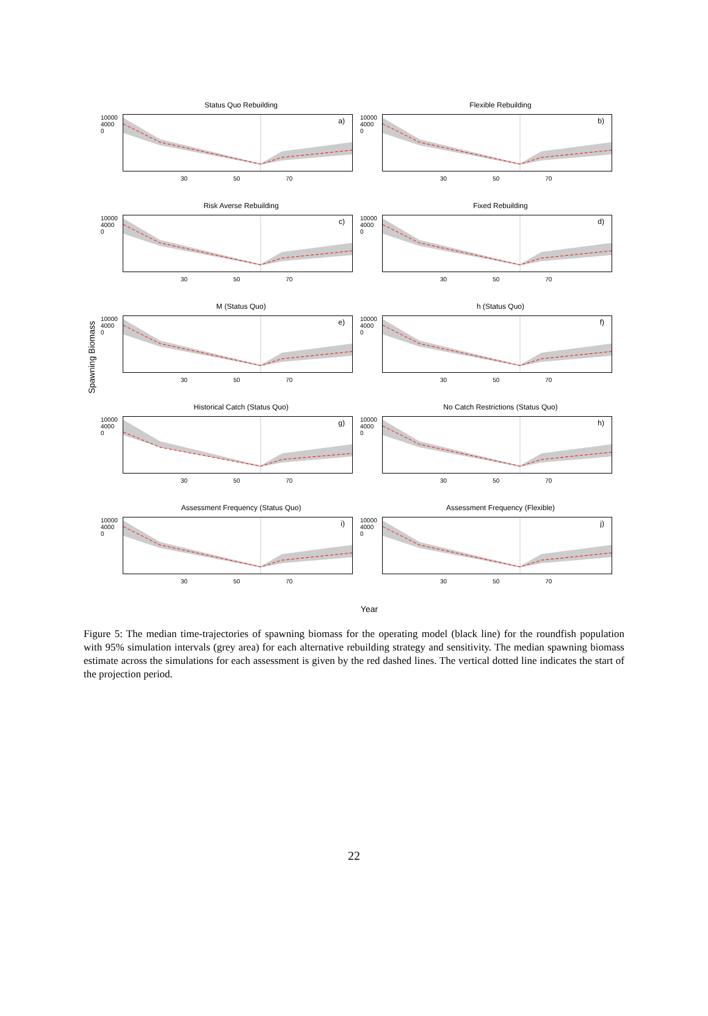Spawning Biomass
Status Quo Rebuilding
10000
4000
0
a)
30 50 70
Flexible Rebuilding
10000
4000
0
b)
30 50 70
Risk Averse Rebuilding
10000
4000
0
c)
30 50 70
Fixed Rebuilding
10000
4000
0
d)
30 50 70
M (Status Quo)
10000
4000
0
e)
30 50 70
h (Status Quo)
10000
4000
0
f)
30 50 70
Historical Catch (Status Quo)
10000
4000
0
g)
30 50 70
No Catch Restrictions (Status Quo)
10000
4000
0
h)
30 50 70
Assessment Frequency (Status Quo)
10000
4000
0
i)
30 50 70
Assessment Frequency (Flexible)
10000
4000
0
j)
30 50 70
Year
Figure 5: The median time-trajectories of spawning biomass for the operating model (black line) for the roundfish population with 95% simulation intervals (grey area) for each alternative rebuilding strategy and sensitivity. The median spawning biomass estimate across the simulations for each assessment is given by the red dashed lines. The vertical dotted line indicates the start of the projection period.
22